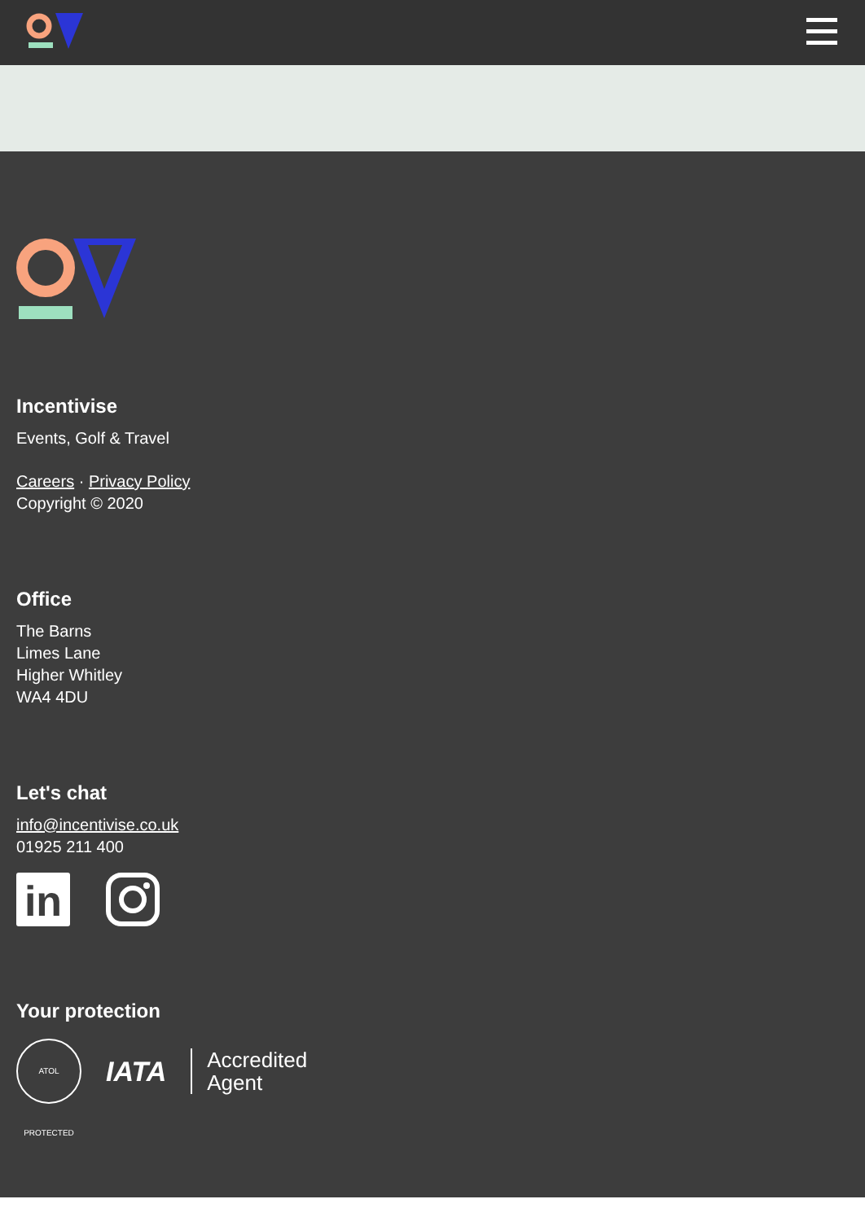Incentivise
Events, Golf & Travel
Careers · Privacy Policy
Copyright © 2020
Office
The Barns
Limes Lane
Higher Whitley
WA4 4DU
Let's chat
info@incentivise.co.uk
01925 211 400
in
Your protection
ATOL PROTECTED
IATA Accredited
Agent